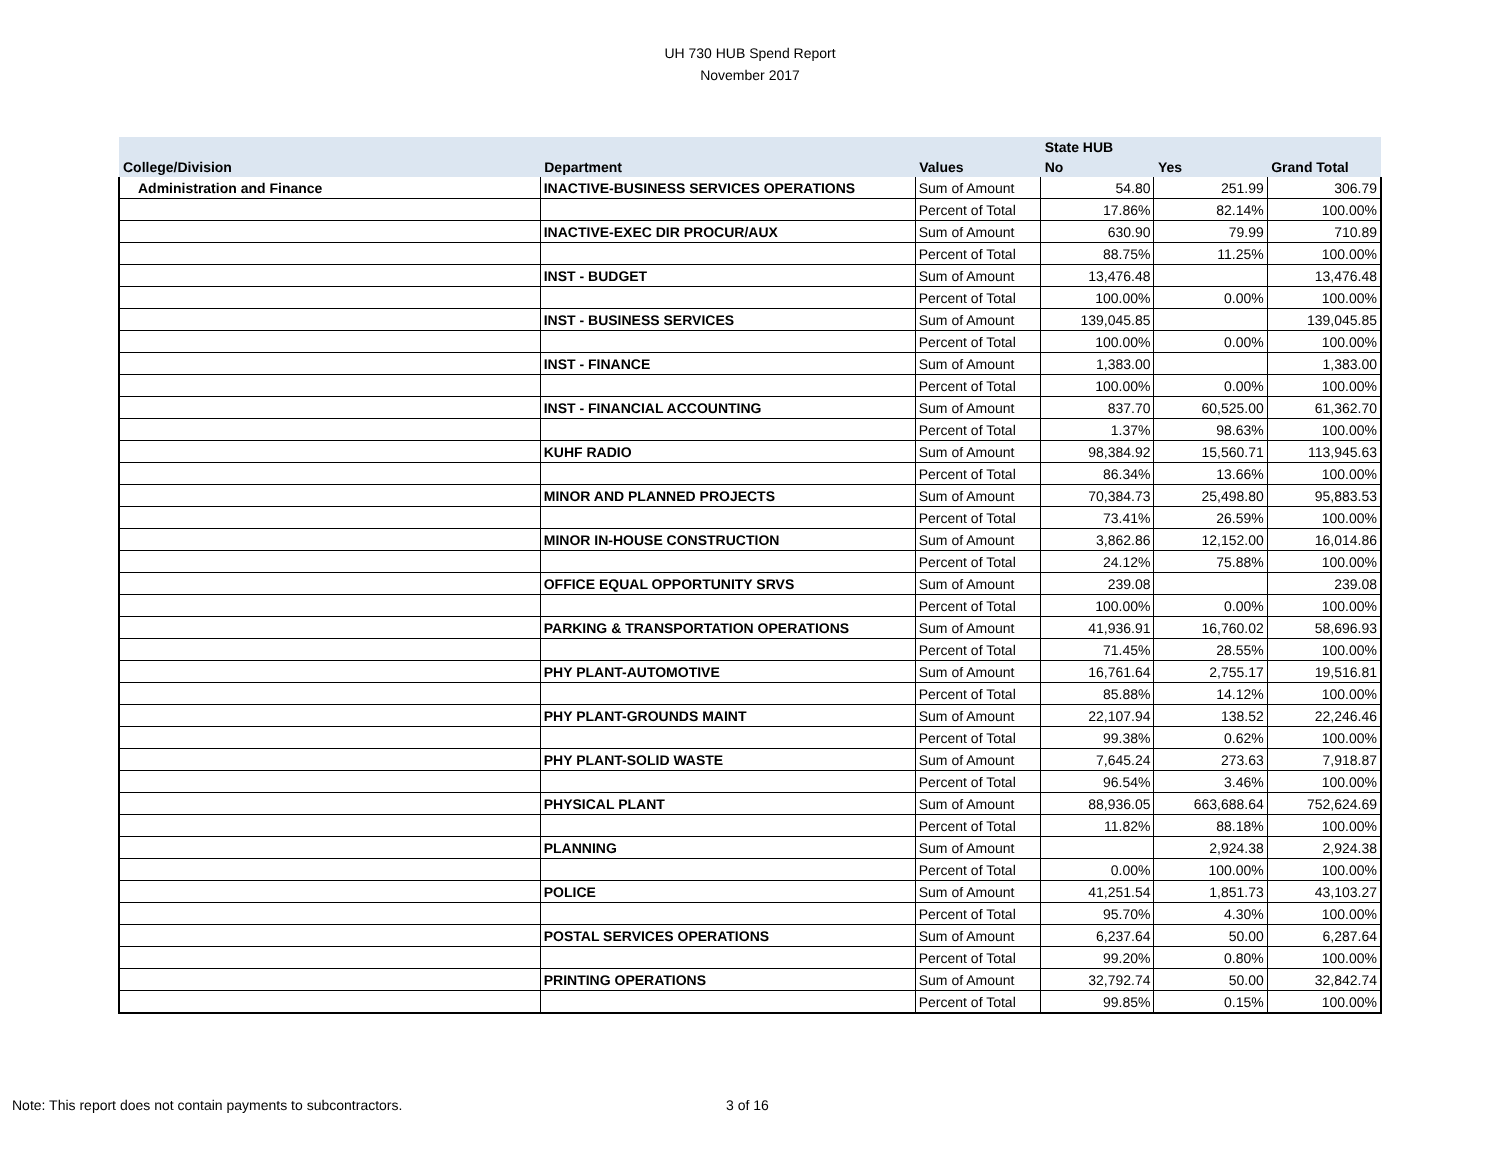UH 730 HUB Spend Report
November 2017
| | | | State HUB | | |
| --- | --- | --- | --- | --- | --- |
| College/Division | Department | Values | No | Yes | Grand Total |
| Administration and Finance | INACTIVE-BUSINESS SERVICES OPERATIONS | Sum of Amount | 54.80 | 251.99 | 306.79 |
| | | Percent of Total | 17.86% | 82.14% | 100.00% |
| | INACTIVE-EXEC DIR PROCUR/AUX | Sum of Amount | 630.90 | 79.99 | 710.89 |
| | | Percent of Total | 88.75% | 11.25% | 100.00% |
| | INST - BUDGET | Sum of Amount | 13,476.48 | | 13,476.48 |
| | | Percent of Total | 100.00% | 0.00% | 100.00% |
| | INST - BUSINESS SERVICES | Sum of Amount | 139,045.85 | | 139,045.85 |
| | | Percent of Total | 100.00% | 0.00% | 100.00% |
| | INST - FINANCE | Sum of Amount | 1,383.00 | | 1,383.00 |
| | | Percent of Total | 100.00% | 0.00% | 100.00% |
| | INST - FINANCIAL ACCOUNTING | Sum of Amount | 837.70 | 60,525.00 | 61,362.70 |
| | | Percent of Total | 1.37% | 98.63% | 100.00% |
| | KUHF RADIO | Sum of Amount | 98,384.92 | 15,560.71 | 113,945.63 |
| | | Percent of Total | 86.34% | 13.66% | 100.00% |
| | MINOR AND PLANNED PROJECTS | Sum of Amount | 70,384.73 | 25,498.80 | 95,883.53 |
| | | Percent of Total | 73.41% | 26.59% | 100.00% |
| | MINOR IN-HOUSE CONSTRUCTION | Sum of Amount | 3,862.86 | 12,152.00 | 16,014.86 |
| | | Percent of Total | 24.12% | 75.88% | 100.00% |
| | OFFICE EQUAL OPPORTUNITY SRVS | Sum of Amount | 239.08 | | 239.08 |
| | | Percent of Total | 100.00% | 0.00% | 100.00% |
| | PARKING & TRANSPORTATION OPERATIONS | Sum of Amount | 41,936.91 | 16,760.02 | 58,696.93 |
| | | Percent of Total | 71.45% | 28.55% | 100.00% |
| | PHY PLANT-AUTOMOTIVE | Sum of Amount | 16,761.64 | 2,755.17 | 19,516.81 |
| | | Percent of Total | 85.88% | 14.12% | 100.00% |
| | PHY PLANT-GROUNDS MAINT | Sum of Amount | 22,107.94 | 138.52 | 22,246.46 |
| | | Percent of Total | 99.38% | 0.62% | 100.00% |
| | PHY PLANT-SOLID WASTE | Sum of Amount | 7,645.24 | 273.63 | 7,918.87 |
| | | Percent of Total | 96.54% | 3.46% | 100.00% |
| | PHYSICAL PLANT | Sum of Amount | 88,936.05 | 663,688.64 | 752,624.69 |
| | | Percent of Total | 11.82% | 88.18% | 100.00% |
| | PLANNING | Sum of Amount | | 2,924.38 | 2,924.38 |
| | | Percent of Total | 0.00% | 100.00% | 100.00% |
| | POLICE | Sum of Amount | 41,251.54 | 1,851.73 | 43,103.27 |
| | | Percent of Total | 95.70% | 4.30% | 100.00% |
| | POSTAL SERVICES OPERATIONS | Sum of Amount | 6,237.64 | 50.00 | 6,287.64 |
| | | Percent of Total | 99.20% | 0.80% | 100.00% |
| | PRINTING OPERATIONS | Sum of Amount | 32,792.74 | 50.00 | 32,842.74 |
| | | Percent of Total | 99.85% | 0.15% | 100.00% |
Note: This report does not contain payments to subcontractors.
3 of 16